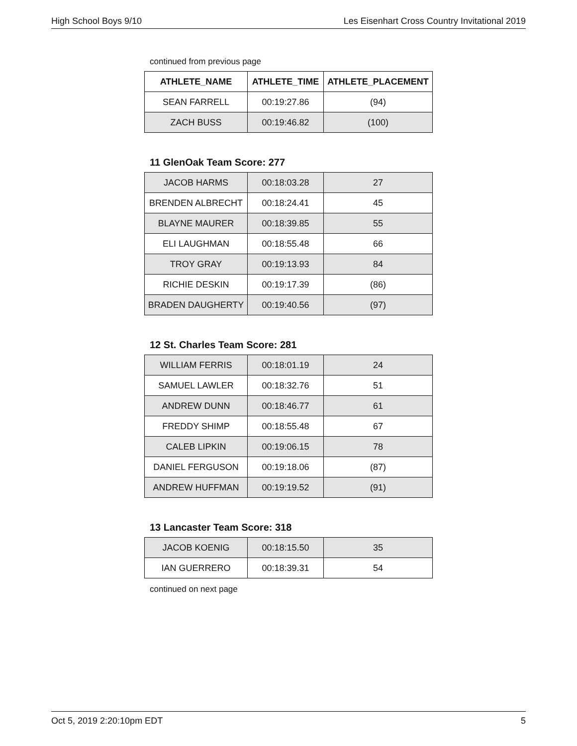High School Boys 9/10 Les Eisenhart Cross Country Invitational 2019
continued from previous page
| ATHLETE_NAME | ATHLETE_TIME | ATHLETE_PLACEMENT |
| --- | --- | --- |
| SEAN FARRELL | 00:19:27.86 | (94) |
| ZACH BUSS | 00:19:46.82 | (100) |
11 GlenOak Team Score: 277
| JACOB HARMS | 00:18:03.28 | 27 |
| BRENDEN ALBRECHT | 00:18:24.41 | 45 |
| BLAYNE MAURER | 00:18:39.85 | 55 |
| ELI LAUGHMAN | 00:18:55.48 | 66 |
| TROY GRAY | 00:19:13.93 | 84 |
| RICHIE DESKIN | 00:19:17.39 | (86) |
| BRADEN DAUGHERTY | 00:19:40.56 | (97) |
12 St. Charles Team Score: 281
| WILLIAM FERRIS | 00:18:01.19 | 24 |
| SAMUEL LAWLER | 00:18:32.76 | 51 |
| ANDREW DUNN | 00:18:46.77 | 61 |
| FREDDY SHIMP | 00:18:55.48 | 67 |
| CALEB LIPKIN | 00:19:06.15 | 78 |
| DANIEL FERGUSON | 00:19:18.06 | (87) |
| ANDREW HUFFMAN | 00:19:19.52 | (91) |
13 Lancaster Team Score: 318
| JACOB KOENIG | 00:18:15.50 | 35 |
| IAN GUERRERO | 00:18:39.31 | 54 |
continued on next page
Oct 5, 2019 2:20:10pm EDT 5